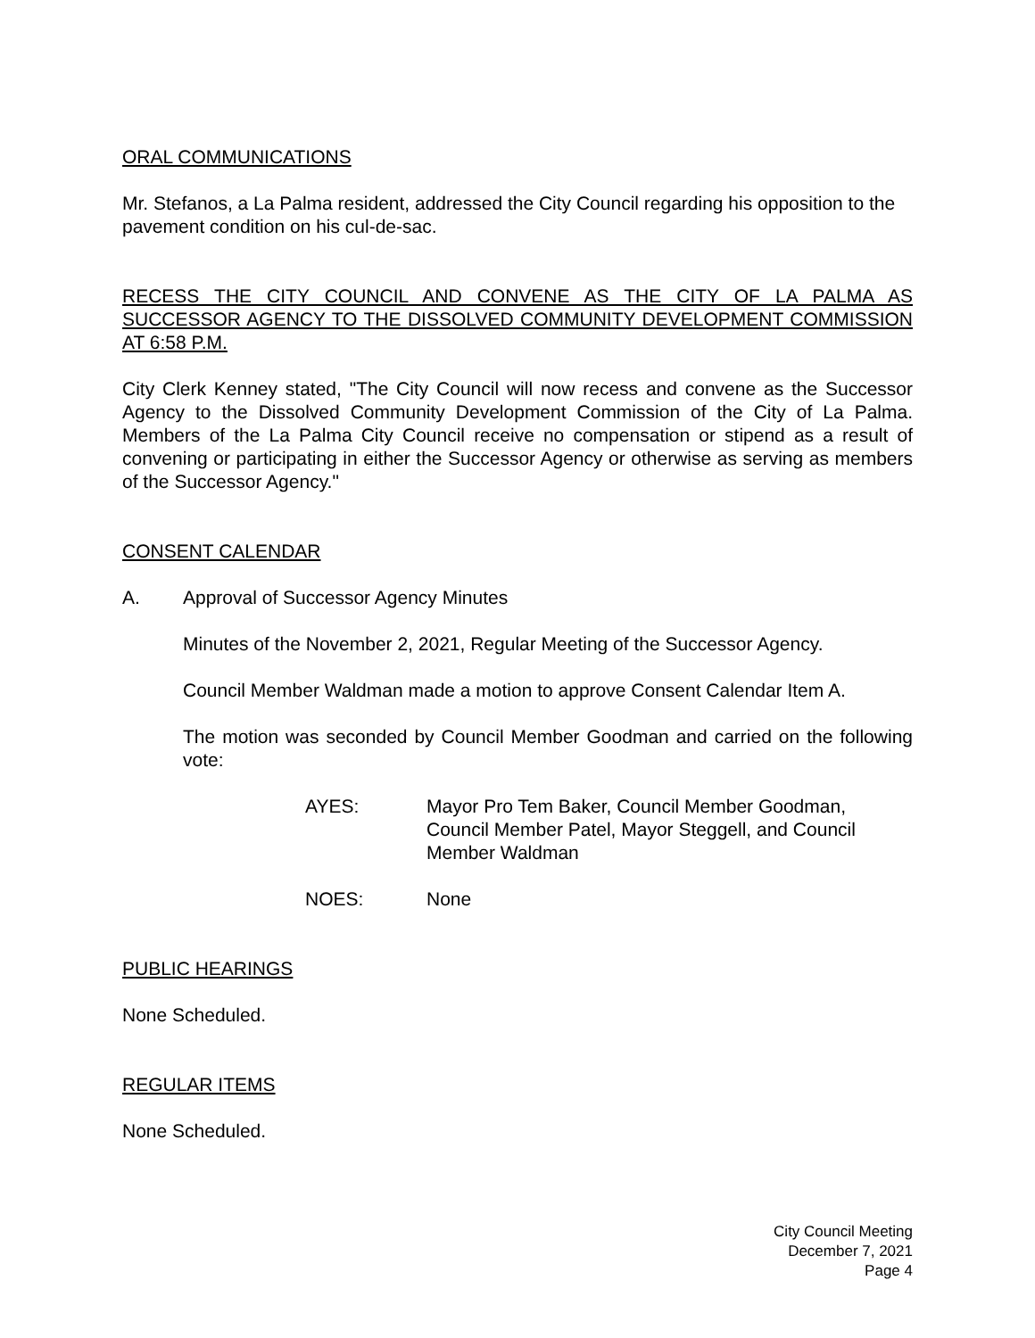ORAL COMMUNICATIONS
Mr. Stefanos, a La Palma resident, addressed the City Council regarding his opposition to the pavement condition on his cul-de-sac.
RECESS THE CITY COUNCIL AND CONVENE AS THE CITY OF LA PALMA AS SUCCESSOR AGENCY TO THE DISSOLVED COMMUNITY DEVELOPMENT COMMISSION AT 6:58 P.M.
City Clerk Kenney stated, "The City Council will now recess and convene as the Successor Agency to the Dissolved Community Development Commission of the City of La Palma. Members of the La Palma City Council receive no compensation or stipend as a result of convening or participating in either the Successor Agency or otherwise as serving as members of the Successor Agency."
CONSENT CALENDAR
A. Approval of Successor Agency Minutes
Minutes of the November 2, 2021, Regular Meeting of the Successor Agency.
Council Member Waldman made a motion to approve Consent Calendar Item A.
The motion was seconded by Council Member Goodman and carried on the following vote:
AYES: Mayor Pro Tem Baker, Council Member Goodman, Council Member Patel, Mayor Steggell, and Council Member Waldman
NOES: None
PUBLIC HEARINGS
None Scheduled.
REGULAR ITEMS
None Scheduled.
City Council Meeting
December 7, 2021
Page 4